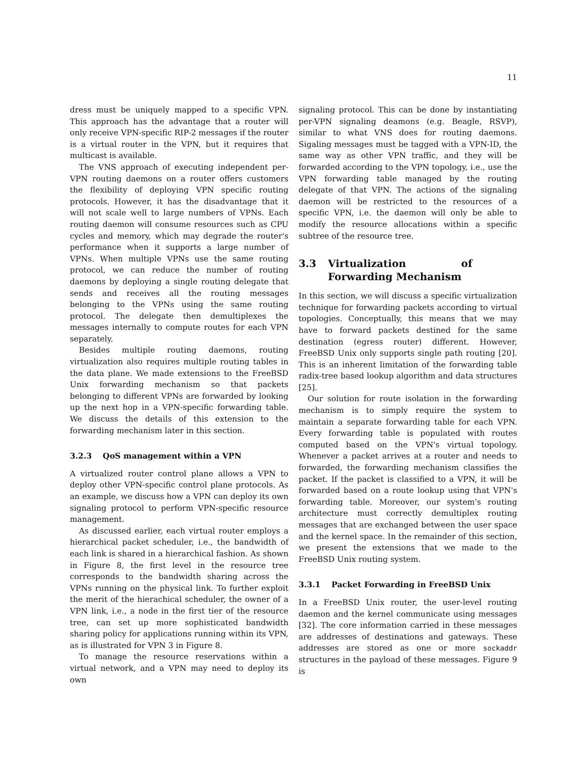11
dress must be uniquely mapped to a specific VPN. This approach has the advantage that a router will only receive VPN-specific RIP-2 messages if the router is a virtual router in the VPN, but it requires that multicast is available.
The VNS approach of executing independent per-VPN routing daemons on a router offers customers the flexibility of deploying VPN specific routing protocols. However, it has the disadvantage that it will not scale well to large numbers of VPNs. Each routing daemon will consume resources such as CPU cycles and memory, which may degrade the router's performance when it supports a large number of VPNs. When multiple VPNs use the same routing protocol, we can reduce the number of routing daemons by deploying a single routing delegate that sends and receives all the routing messages belonging to the VPNs using the same routing protocol. The delegate then demultiplexes the messages internally to compute routes for each VPN separately.
Besides multiple routing daemons, routing virtualization also requires multiple routing tables in the data plane. We made extensions to the FreeBSD Unix forwarding mechanism so that packets belonging to different VPNs are forwarded by looking up the next hop in a VPN-specific forwarding table. We discuss the details of this extension to the forwarding mechanism later in this section.
3.2.3 QoS management within a VPN
A virtualized router control plane allows a VPN to deploy other VPN-specific control plane protocols. As an example, we discuss how a VPN can deploy its own signaling protocol to perform VPN-specific resource management.
As discussed earlier, each virtual router employs a hierarchical packet scheduler, i.e., the bandwidth of each link is shared in a hierarchical fashion. As shown in Figure 8, the first level in the resource tree corresponds to the bandwidth sharing across the VPNs running on the physical link. To further exploit the merit of the hierachical scheduler, the owner of a VPN link, i.e., a node in the first tier of the resource tree, can set up more sophisticated bandwidth sharing policy for applications running within its VPN, as is illustrated for VPN 3 in Figure 8.
To manage the resource reservations within a virtual network, and a VPN may need to deploy its own
signaling protocol. This can be done by instantiating per-VPN signaling deamons (e.g. Beagle, RSVP), similar to what VNS does for routing daemons. Sigaling messages must be tagged with a VPN-ID, the same way as other VPN traffic, and they will be forwarded according to the VPN topology, i.e., use the VPN forwarding table managed by the routing delegate of that VPN. The actions of the signaling daemon will be restricted to the resources of a specific VPN, i.e. the daemon will only be able to modify the resource allocations within a specific subtree of the resource tree.
3.3 Virtualization of Forwarding Mechanism
In this section, we will discuss a specific virtualization technique for forwarding packets according to virtual topologies. Conceptually, this means that we may have to forward packets destined for the same destination (egress router) different. However, FreeBSD Unix only supports single path routing [20]. This is an inherent limitation of the forwarding table radix-tree based lookup algorithm and data structures [25].
Our solution for route isolation in the forwarding mechanism is to simply require the system to maintain a separate forwarding table for each VPN. Every forwarding table is populated with routes computed based on the VPN's virtual topology. Whenever a packet arrives at a router and needs to forwarded, the forwarding mechanism classifies the packet. If the packet is classified to a VPN, it will be forwarded based on a route lookup using that VPN's forwarding table. Moreover, our system's routing architecture must correctly demultiplex routing messages that are exchanged between the user space and the kernel space. In the remainder of this section, we present the extensions that we made to the FreeBSD Unix routing system.
3.3.1 Packet Forwarding in FreeBSD Unix
In a FreeBSD Unix router, the user-level routing daemon and the kernel communicate using messages [32]. The core information carried in these messages are addresses of destinations and gateways. These addresses are stored as one or more sockaddr structures in the payload of these messages. Figure 9 is